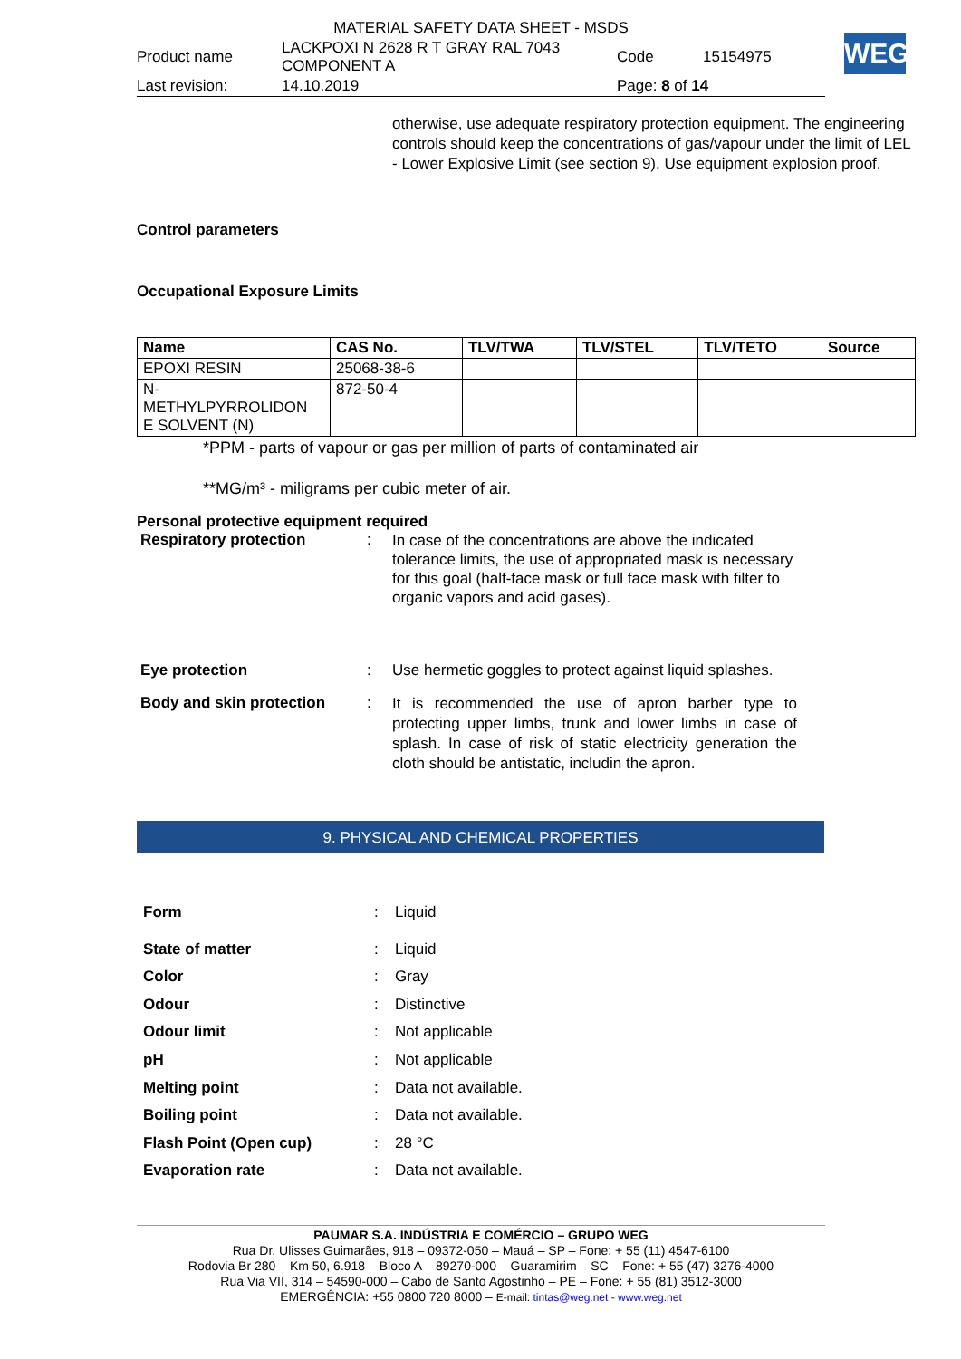| MATERIAL SAFETY DATA SHEET - MSDS | | | |
| Product name | LACKPOXI N 2628 R T GRAY RAL 7043 COMPONENT A | Code | 15154975 |
| Last revision: | 14.10.2019 | Page: 8 of 14 | |
WEG
otherwise, use adequate respiratory protection equipment. The engineering controls should keep the concentrations of gas/vapour under the limit of LEL - Lower Explosive Limit (see section 9). Use equipment explosion proof.
Control parameters
Occupational Exposure Limits
| Name | CAS No. | TLV/TWA | TLV/STEL | TLV/TETO | Source |
| --- | --- | --- | --- | --- | --- |
| EPOXI RESIN | 25068-38-6 | | | | |
| N- METHYLPYRROLIDON E SOLVENT (N) | 872-50-4 | | | | |
*PPM - parts of vapour or gas per million of parts of contaminated air
**MG/m³ - miligrams per cubic meter of air.
Personal protective equipment required
| Respiratory protection | : | In case of the concentrations are above the indicated tolerance limits, the use of appropriated mask is necessary for this goal (half-face mask or full face mask with filter to organic vapors and acid gases). |
| Eye protection | : | Use hermetic goggles to protect against liquid splashes. |
| Body and skin protection | : | It is recommended the use of apron barber type to protecting upper limbs, trunk and lower limbs in case of splash. In case of risk of static electricity generation the cloth should be antistatic, includin the apron. |
9. PHYSICAL AND CHEMICAL PROPERTIES
| Form | : | Liquid |
| State of matter | : | Liquid |
| Color | : | Gray |
| Odour | : | Distinctive |
| Odour limit | : | Not applicable |
| pH | : | Not applicable |
| Melting point | : | Data not available. |
| Boiling point | : | Data not available. |
| Flash Point (Open cup) | : | 28 °C |
| Evaporation rate | : | Data not available. |
PAUMAR S.A. INDÚSTRIA E COMÉRCIO – GRUPO WEG
Rua Dr. Ulisses Guimarães, 918 – 09372-050 – Mauá – SP – Fone: + 55 (11) 4547-6100
Rodovia Br 280 – Km 50, 6.918 – Bloco A – 89270-000 – Guaramirim – SC – Fone: + 55 (47) 3276-4000
Rua Via VII, 314 – 54590-000 – Cabo de Santo Agostinho – PE – Fone: + 55 (81) 3512-3000
EMERGÊNCIA: +55 0800 720 8000 – E-mail: tintas@weg.net - www.weg.net